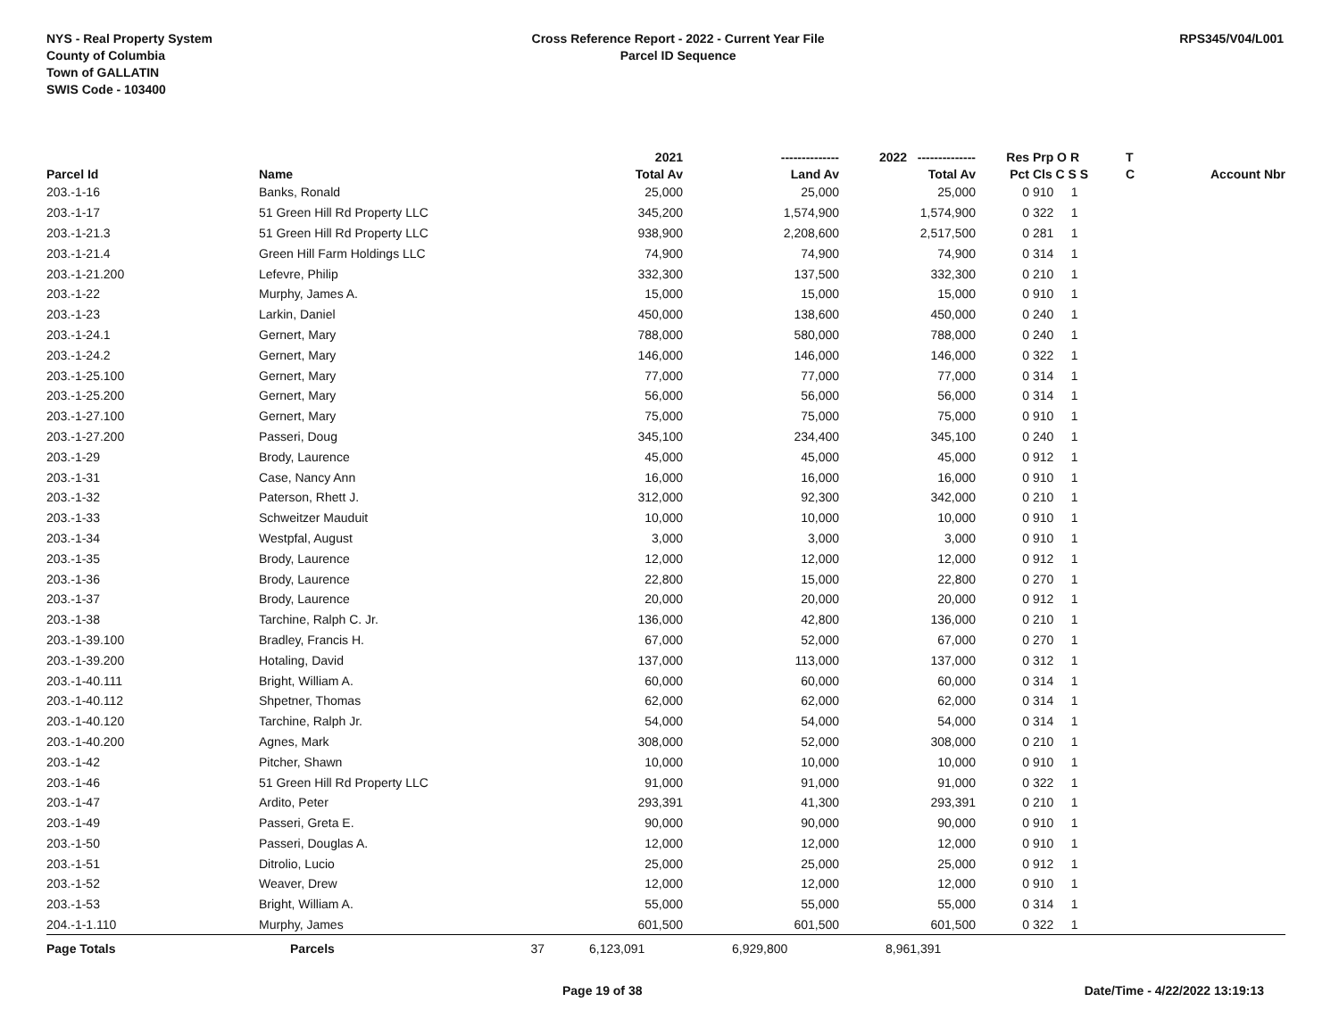NYS - Real Property System
County of Columbia
Town of GALLATIN
SWIS Code - 103400
Cross Reference Report - 2022 - Current Year File
Parcel ID Sequence
RPS345/V04/L001
| | | | 2021 | -------------- | 2022 -------------- | Res | Prp O R | T | |
| --- | --- | --- | --- | --- | --- | --- | --- | --- | --- |
| Parcel Id | Name | | Total Av | Land Av | Total Av | Pct | Cls C S S | C | Account Nbr |
| 203.-1-16 | Banks, Ronald | | 25,000 | 25,000 | 25,000 | 0 | 910 1 | | |
| 203.-1-17 | 51 Green Hill Rd Property LLC | | 345,200 | 1,574,900 | 1,574,900 | 0 | 322 1 | | |
| 203.-1-21.3 | 51 Green Hill Rd Property LLC | | 938,900 | 2,208,600 | 2,517,500 | 0 | 281 1 | | |
| 203.-1-21.4 | Green Hill Farm Holdings LLC | | 74,900 | 74,900 | 74,900 | 0 | 314 1 | | |
| 203.-1-21.200 | Lefevre, Philip | | 332,300 | 137,500 | 332,300 | 0 | 210 1 | | |
| 203.-1-22 | Murphy, James A. | | 15,000 | 15,000 | 15,000 | 0 | 910 1 | | |
| 203.-1-23 | Larkin, Daniel | | 450,000 | 138,600 | 450,000 | 0 | 240 1 | | |
| 203.-1-24.1 | Gernert, Mary | | 788,000 | 580,000 | 788,000 | 0 | 240 1 | | |
| 203.-1-24.2 | Gernert, Mary | | 146,000 | 146,000 | 146,000 | 0 | 322 1 | | |
| 203.-1-25.100 | Gernert, Mary | | 77,000 | 77,000 | 77,000 | 0 | 314 1 | | |
| 203.-1-25.200 | Gernert, Mary | | 56,000 | 56,000 | 56,000 | 0 | 314 1 | | |
| 203.-1-27.100 | Gernert, Mary | | 75,000 | 75,000 | 75,000 | 0 | 910 1 | | |
| 203.-1-27.200 | Passeri, Doug | | 345,100 | 234,400 | 345,100 | 0 | 240 1 | | |
| 203.-1-29 | Brody, Laurence | | 45,000 | 45,000 | 45,000 | 0 | 912 1 | | |
| 203.-1-31 | Case, Nancy Ann | | 16,000 | 16,000 | 16,000 | 0 | 910 1 | | |
| 203.-1-32 | Paterson, Rhett J. | | 312,000 | 92,300 | 342,000 | 0 | 210 1 | | |
| 203.-1-33 | Schweitzer Mauduit | | 10,000 | 10,000 | 10,000 | 0 | 910 1 | | |
| 203.-1-34 | Westpfal, August | | 3,000 | 3,000 | 3,000 | 0 | 910 1 | | |
| 203.-1-35 | Brody, Laurence | | 12,000 | 12,000 | 12,000 | 0 | 912 1 | | |
| 203.-1-36 | Brody, Laurence | | 22,800 | 15,000 | 22,800 | 0 | 270 1 | | |
| 203.-1-37 | Brody, Laurence | | 20,000 | 20,000 | 20,000 | 0 | 912 1 | | |
| 203.-1-38 | Tarchine, Ralph C. Jr. | | 136,000 | 42,800 | 136,000 | 0 | 210 1 | | |
| 203.-1-39.100 | Bradley, Francis H. | | 67,000 | 52,000 | 67,000 | 0 | 270 1 | | |
| 203.-1-39.200 | Hotaling, David | | 137,000 | 113,000 | 137,000 | 0 | 312 1 | | |
| 203.-1-40.111 | Bright, William A. | | 60,000 | 60,000 | 60,000 | 0 | 314 1 | | |
| 203.-1-40.112 | Shpetner, Thomas | | 62,000 | 62,000 | 62,000 | 0 | 314 1 | | |
| 203.-1-40.120 | Tarchine, Ralph Jr. | | 54,000 | 54,000 | 54,000 | 0 | 314 1 | | |
| 203.-1-40.200 | Agnes, Mark | | 308,000 | 52,000 | 308,000 | 0 | 210 1 | | |
| 203.-1-42 | Pitcher, Shawn | | 10,000 | 10,000 | 10,000 | 0 | 910 1 | | |
| 203.-1-46 | 51 Green Hill Rd Property LLC | | 91,000 | 91,000 | 91,000 | 0 | 322 1 | | |
| 203.-1-47 | Ardito, Peter | | 293,391 | 41,300 | 293,391 | 0 | 210 1 | | |
| 203.-1-49 | Passeri, Greta E. | | 90,000 | 90,000 | 90,000 | 0 | 910 1 | | |
| 203.-1-50 | Passeri, Douglas A. | | 12,000 | 12,000 | 12,000 | 0 | 910 1 | | |
| 203.-1-51 | Ditrolio, Lucio | | 25,000 | 25,000 | 25,000 | 0 | 912 1 | | |
| 203.-1-52 | Weaver, Drew | | 12,000 | 12,000 | 12,000 | 0 | 910 1 | | |
| 203.-1-53 | Bright, William A. | | 55,000 | 55,000 | 55,000 | 0 | 314 1 | | |
| 204.-1-1.110 | Murphy, James | | 601,500 | 601,500 | 601,500 | 0 | 322 1 | | |
| Page Totals | Parcels | 37 | 6,123,091 | 6,929,800 | 8,961,391 | | | | |
Page 19 of 38 Date/Time - 4/22/2022 13:19:13